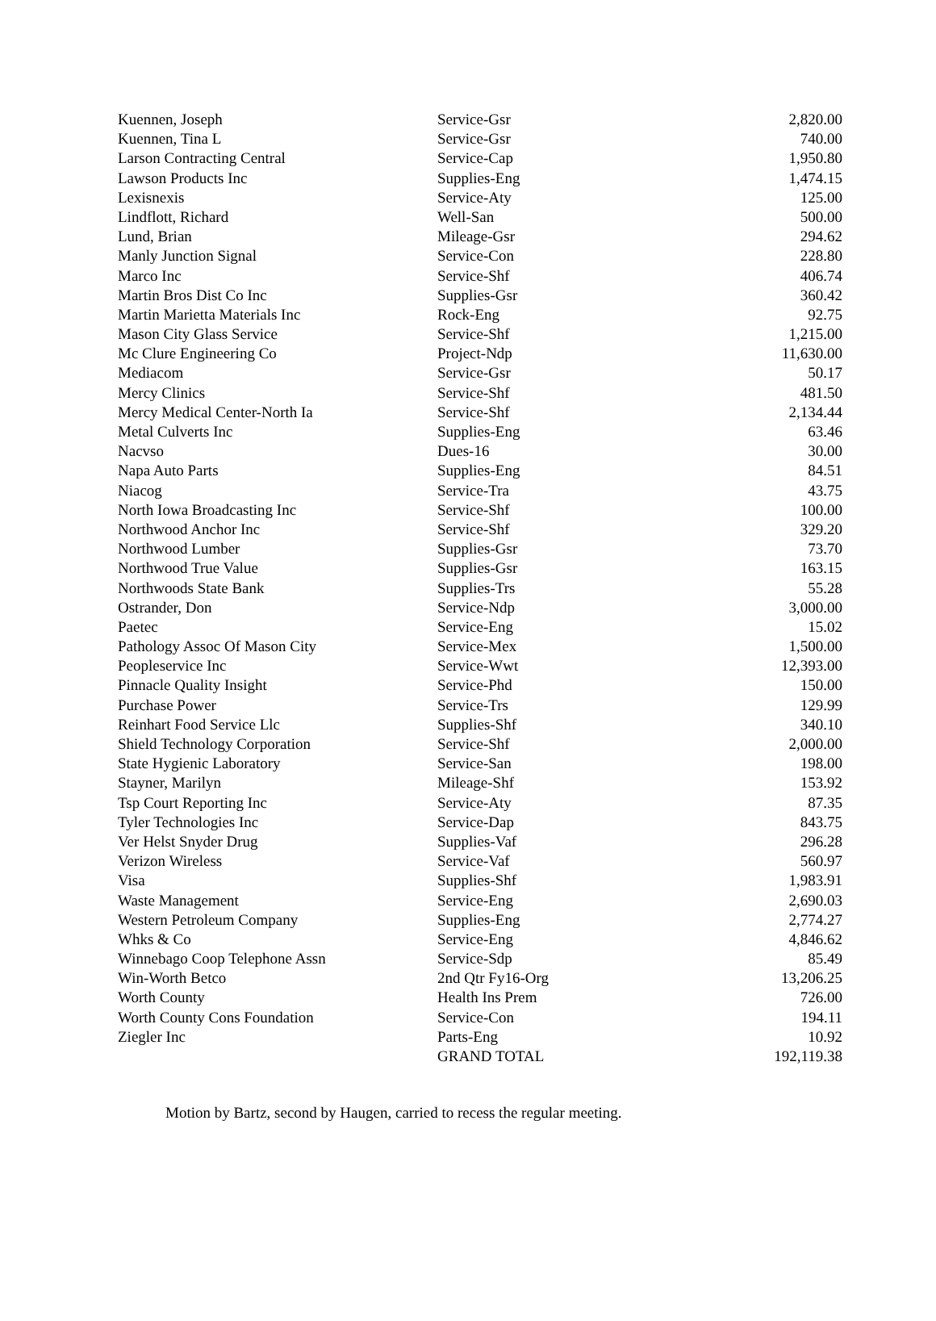| Kuennen, Joseph | Service-Gsr | 2,820.00 |
| Kuennen, Tina L | Service-Gsr | 740.00 |
| Larson Contracting Central | Service-Cap | 1,950.80 |
| Lawson Products Inc | Supplies-Eng | 1,474.15 |
| Lexisnexis | Service-Aty | 125.00 |
| Lindflott, Richard | Well-San | 500.00 |
| Lund, Brian | Mileage-Gsr | 294.62 |
| Manly Junction Signal | Service-Con | 228.80 |
| Marco Inc | Service-Shf | 406.74 |
| Martin Bros Dist Co Inc | Supplies-Gsr | 360.42 |
| Martin Marietta Materials Inc | Rock-Eng | 92.75 |
| Mason City Glass Service | Service-Shf | 1,215.00 |
| Mc Clure Engineering Co | Project-Ndp | 11,630.00 |
| Mediacom | Service-Gsr | 50.17 |
| Mercy Clinics | Service-Shf | 481.50 |
| Mercy Medical Center-North Ia | Service-Shf | 2,134.44 |
| Metal Culverts Inc | Supplies-Eng | 63.46 |
| Nacvso | Dues-16 | 30.00 |
| Napa Auto Parts | Supplies-Eng | 84.51 |
| Niacog | Service-Tra | 43.75 |
| North Iowa Broadcasting Inc | Service-Shf | 100.00 |
| Northwood Anchor Inc | Service-Shf | 329.20 |
| Northwood Lumber | Supplies-Gsr | 73.70 |
| Northwood True Value | Supplies-Gsr | 163.15 |
| Northwoods State Bank | Supplies-Trs | 55.28 |
| Ostrander, Don | Service-Ndp | 3,000.00 |
| Paetec | Service-Eng | 15.02 |
| Pathology Assoc Of Mason City | Service-Mex | 1,500.00 |
| Peopleservice Inc | Service-Wwt | 12,393.00 |
| Pinnacle Quality Insight | Service-Phd | 150.00 |
| Purchase Power | Service-Trs | 129.99 |
| Reinhart Food Service Llc | Supplies-Shf | 340.10 |
| Shield Technology Corporation | Service-Shf | 2,000.00 |
| State Hygienic Laboratory | Service-San | 198.00 |
| Stayner, Marilyn | Mileage-Shf | 153.92 |
| Tsp Court Reporting Inc | Service-Aty | 87.35 |
| Tyler Technologies Inc | Service-Dap | 843.75 |
| Ver Helst Snyder Drug | Supplies-Vaf | 296.28 |
| Verizon Wireless | Service-Vaf | 560.97 |
| Visa | Supplies-Shf | 1,983.91 |
| Waste Management | Service-Eng | 2,690.03 |
| Western Petroleum Company | Supplies-Eng | 2,774.27 |
| Whks & Co | Service-Eng | 4,846.62 |
| Winnebago Coop Telephone Assn | Service-Sdp | 85.49 |
| Win-Worth Betco | 2nd Qtr Fy16-Org | 13,206.25 |
| Worth County | Health Ins Prem | 726.00 |
| Worth County Cons Foundation | Service-Con | 194.11 |
| Ziegler Inc | Parts-Eng | 10.92 |
| | GRAND TOTAL | 192,119.38 |
Motion by Bartz, second by Haugen, carried to recess the regular meeting.